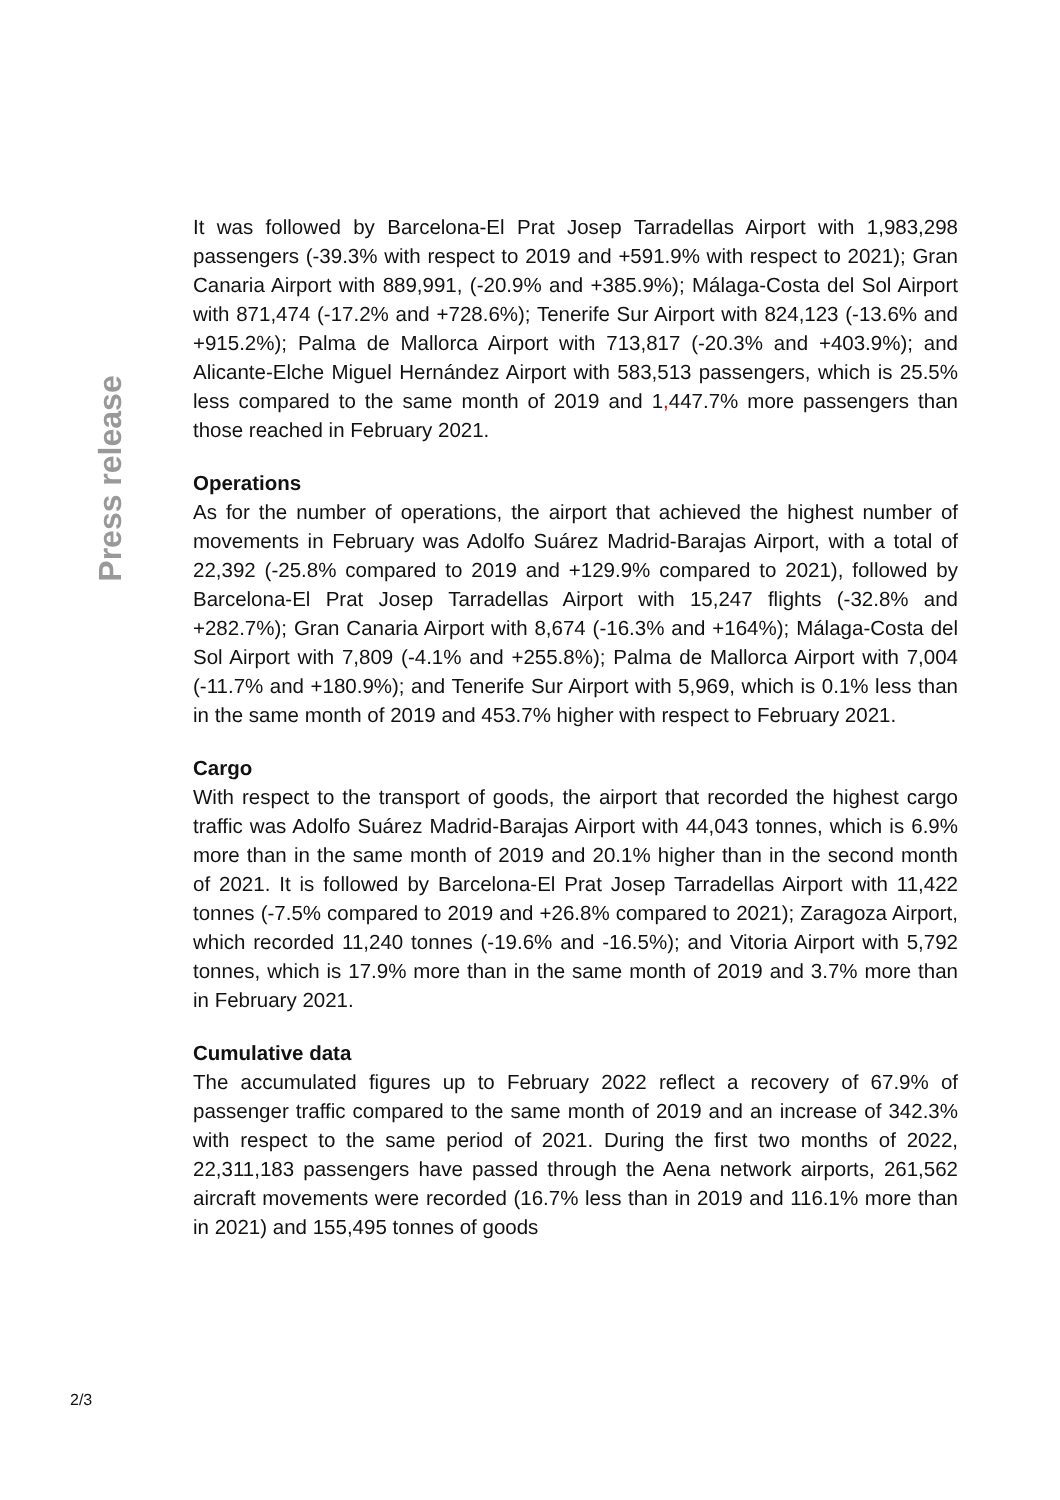Press release
It was followed by Barcelona-El Prat Josep Tarradellas Airport with 1,983,298 passengers (-39.3% with respect to 2019 and +591.9% with respect to 2021); Gran Canaria Airport with 889,991, (-20.9% and +385.9%); Málaga-Costa del Sol Airport with 871,474 (-17.2% and +728.6%); Tenerife Sur Airport with 824,123 (-13.6% and +915.2%); Palma de Mallorca Airport with 713,817 (-20.3% and +403.9%); and Alicante-Elche Miguel Hernández Airport with 583,513 passengers, which is 25.5% less compared to the same month of 2019 and 1, 447.7% more passengers than those reached in February 2021.
Operations
As for the number of operations, the airport that achieved the highest number of movements in February was Adolfo Suárez Madrid-Barajas Airport, with a total of 22,392 (-25.8% compared to 2019 and +129.9% compared to 2021), followed by Barcelona-El Prat Josep Tarradellas Airport with 15,247 flights (-32.8% and +282.7%); Gran Canaria Airport with 8,674 (-16.3% and +164%); Málaga-Costa del Sol Airport with 7,809 (-4.1% and +255.8%); Palma de Mallorca Airport with 7,004 (-11.7% and +180.9%); and Tenerife Sur Airport with 5,969, which is 0.1% less than in the same month of 2019 and 453.7% higher with respect to February 2021.
Cargo
With respect to the transport of goods, the airport that recorded the highest cargo traffic was Adolfo Suárez Madrid-Barajas Airport with 44,043 tonnes, which is 6.9% more than in the same month of 2019 and 20.1% higher than in the second month of 2021. It is followed by Barcelona-El Prat Josep Tarradellas Airport with 11,422 tonnes (-7.5% compared to 2019 and +26.8% compared to 2021); Zaragoza Airport, which recorded 11,240 tonnes (-19.6% and -16.5%); and Vitoria Airport with 5,792 tonnes, which is 17.9% more than in the same month of 2019 and 3.7% more than in February 2021.
Cumulative data
The accumulated figures up to February 2022 reflect a recovery of 67.9% of passenger traffic compared to the same month of 2019 and an increase of 342.3% with respect to the same period of 2021. During the first two months of 2022, 22,311,183 passengers have passed through the Aena network airports, 261,562 aircraft movements were recorded (16.7% less than in 2019 and 116.1% more than in 2021) and 155,495 tonnes of goods
2/3